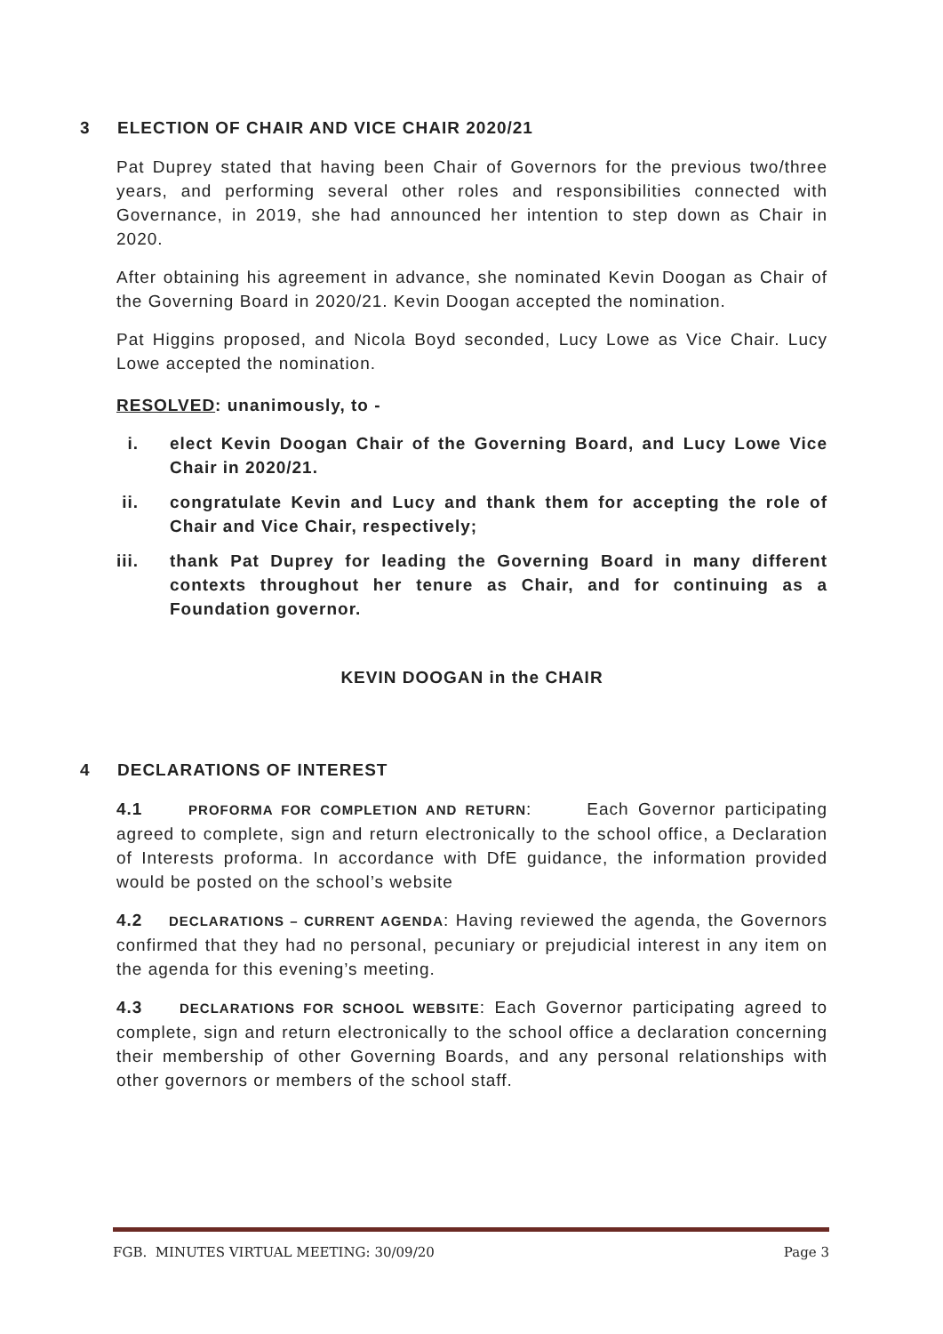3 ELECTION OF CHAIR AND VICE CHAIR 2020/21
Pat Duprey stated that having been Chair of Governors for the previous two/three years, and performing several other roles and responsibilities connected with Governance, in 2019, she had announced her intention to step down as Chair in 2020.
After obtaining his agreement in advance, she nominated Kevin Doogan as Chair of the Governing Board in 2020/21. Kevin Doogan accepted the nomination.
Pat Higgins proposed, and Nicola Boyd seconded, Lucy Lowe as Vice Chair. Lucy Lowe accepted the nomination.
RESOLVED: unanimously, to -
i. elect Kevin Doogan Chair of the Governing Board, and Lucy Lowe Vice Chair in 2020/21.
ii. congratulate Kevin and Lucy and thank them for accepting the role of Chair and Vice Chair, respectively;
iii. thank Pat Duprey for leading the Governing Board in many different contexts throughout her tenure as Chair, and for continuing as a Foundation governor.
KEVIN DOOGAN in the CHAIR
4 DECLARATIONS OF INTEREST
4.1 PROFORMA FOR COMPLETION AND RETURN: Each Governor participating agreed to complete, sign and return electronically to the school office, a Declaration of Interests proforma. In accordance with DfE guidance, the information provided would be posted on the school’s website
4.2 DECLARATIONS – CURRENT AGENDA: Having reviewed the agenda, the Governors confirmed that they had no personal, pecuniary or prejudicial interest in any item on the agenda for this evening’s meeting.
4.3 DECLARATIONS FOR SCHOOL WEBSITE: Each Governor participating agreed to complete, sign and return electronically to the school office a declaration concerning their membership of other Governing Boards, and any personal relationships with other governors or members of the school staff.
FGB. MINUTES VIRTUAL MEETING: 30/09/20 Page 3